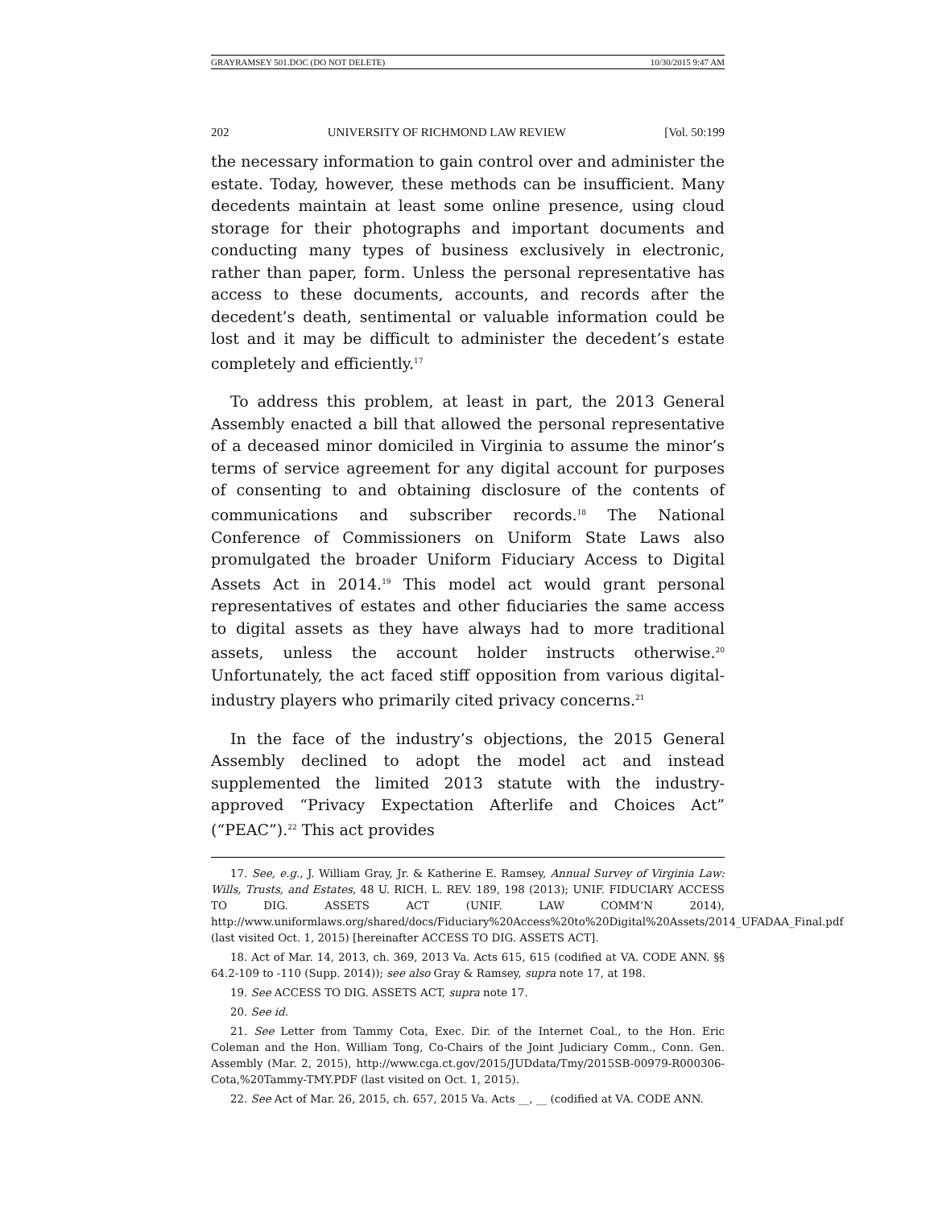GRAYRAMSEY 501.DOC (DO NOT DELETE) 10/30/2015 9:47 AM
202 UNIVERSITY OF RICHMOND LAW REVIEW [Vol. 50:199
the necessary information to gain control over and administer the estate. Today, however, these methods can be insufficient. Many decedents maintain at least some online presence, using cloud storage for their photographs and important documents and conducting many types of business exclusively in electronic, rather than paper, form. Unless the personal representative has access to these documents, accounts, and records after the decedent’s death, sentimental or valuable information could be lost and it may be difficult to administer the decedent’s estate completely and efficiently.<sup>17</sup>
To address this problem, at least in part, the 2013 General Assembly enacted a bill that allowed the personal representative of a deceased minor domiciled in Virginia to assume the minor’s terms of service agreement for any digital account for purposes of consenting to and obtaining disclosure of the contents of communications and subscriber records.<sup>18</sup> The National Conference of Commissioners on Uniform State Laws also promulgated the broader Uniform Fiduciary Access to Digital Assets Act in 2014.<sup>19</sup> This model act would grant personal representatives of estates and other fiduciaries the same access to digital assets as they have always had to more traditional assets, unless the account holder instructs otherwise.<sup>20</sup> Unfortunately, the act faced stiff opposition from various digital-industry players who primarily cited privacy concerns.<sup>21</sup>
In the face of the industry’s objections, the 2015 General Assembly declined to adopt the model act and instead supplemented the limited 2013 statute with the industry-approved “Privacy Expectation Afterlife and Choices Act” (“PEAC”).<sup>22</sup> This act provides
17. See, e.g., J. William Gray, Jr. & Katherine E. Ramsey, Annual Survey of Virginia Law: Wills, Trusts, and Estates, 48 U. RICH. L. REV. 189, 198 (2013); UNIF. FIDUCIARY ACCESS TO DIG. ASSETS ACT (UNIF. LAW COMM’N 2014), http://www.uniformlaws.org/shared/docs/Fiduciary%20Access%20to%20Digital%20Assets/2014_UFADAA_Final.pdf (last visited Oct. 1, 2015) [hereinafter ACCESS TO DIG. ASSETS ACT].
18. Act of Mar. 14, 2013, ch. 369, 2013 Va. Acts 615, 615 (codified at VA. CODE ANN. §§ 64.2-109 to -110 (Supp. 2014)); see also Gray & Ramsey, supra note 17, at 198.
19. See ACCESS TO DIG. ASSETS ACT, supra note 17.
20. See id.
21. See Letter from Tammy Cota, Exec. Dir. of the Internet Coal., to the Hon. Eric Coleman and the Hon. William Tong, Co-Chairs of the Joint Judiciary Comm., Conn. Gen. Assembly (Mar. 2, 2015), http://www.cga.ct.gov/2015/JUDdata/Tmy/2015SB-00979-R000306-Cota,%20Tammy-TMY.PDF (last visited on Oct. 1, 2015).
22. See Act of Mar. 26, 2015, ch. 657, 2015 Va. Acts __, __ (codified at VA. CODE ANN.